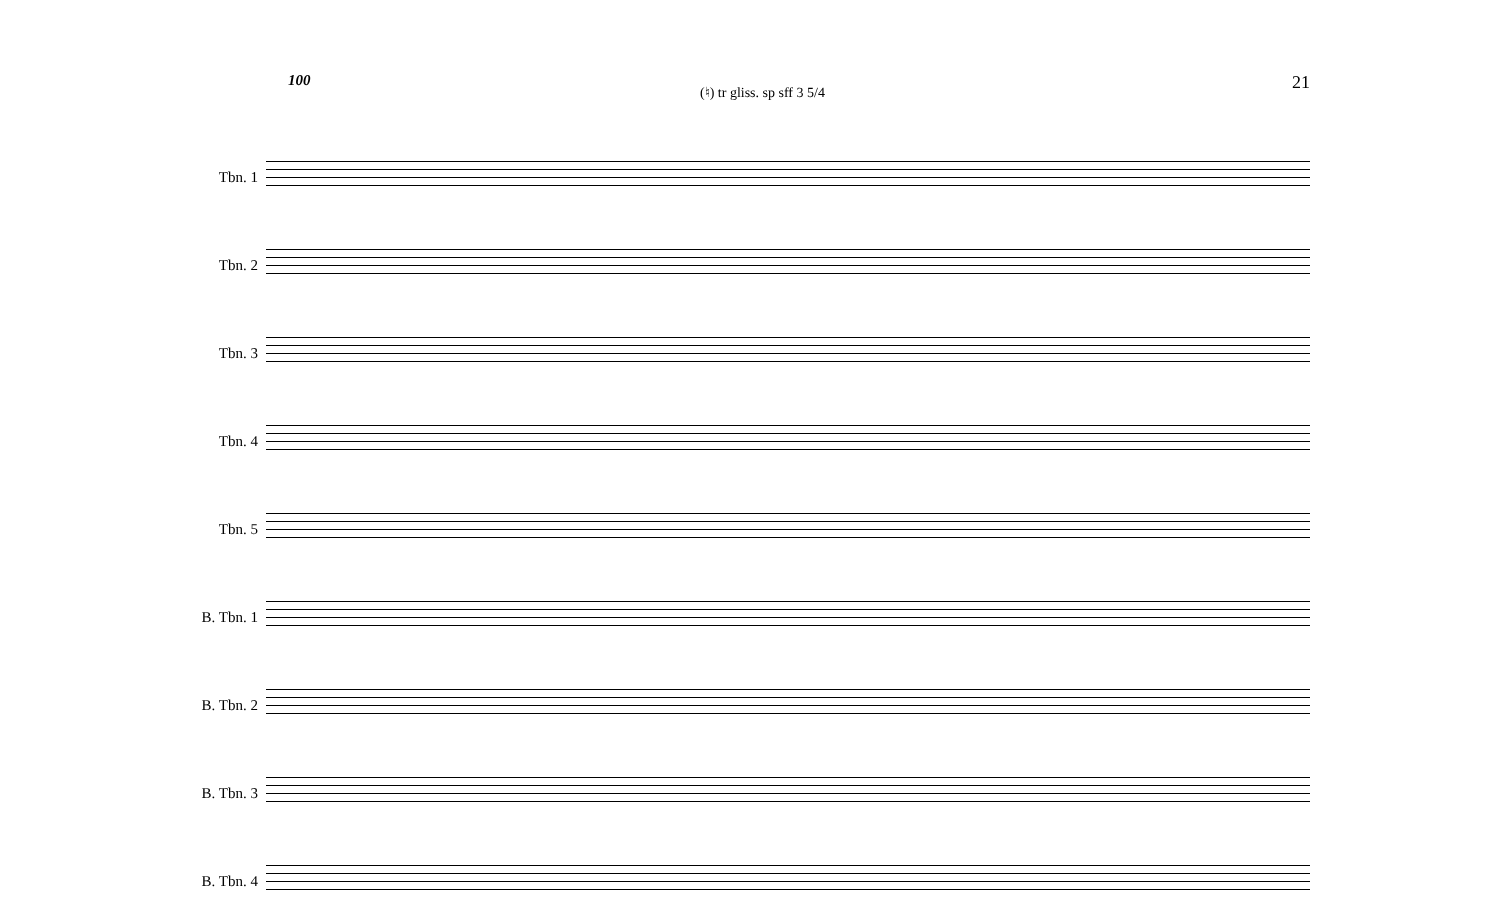100 21
Tbn. 1
Tbn. 2
Tbn. 3
Tbn. 4
Tbn. 5
B. Tbn. 1
B. Tbn. 2
B. Tbn. 3
B. Tbn. 4
(♮) tr gliss. sp sff 3 5/4